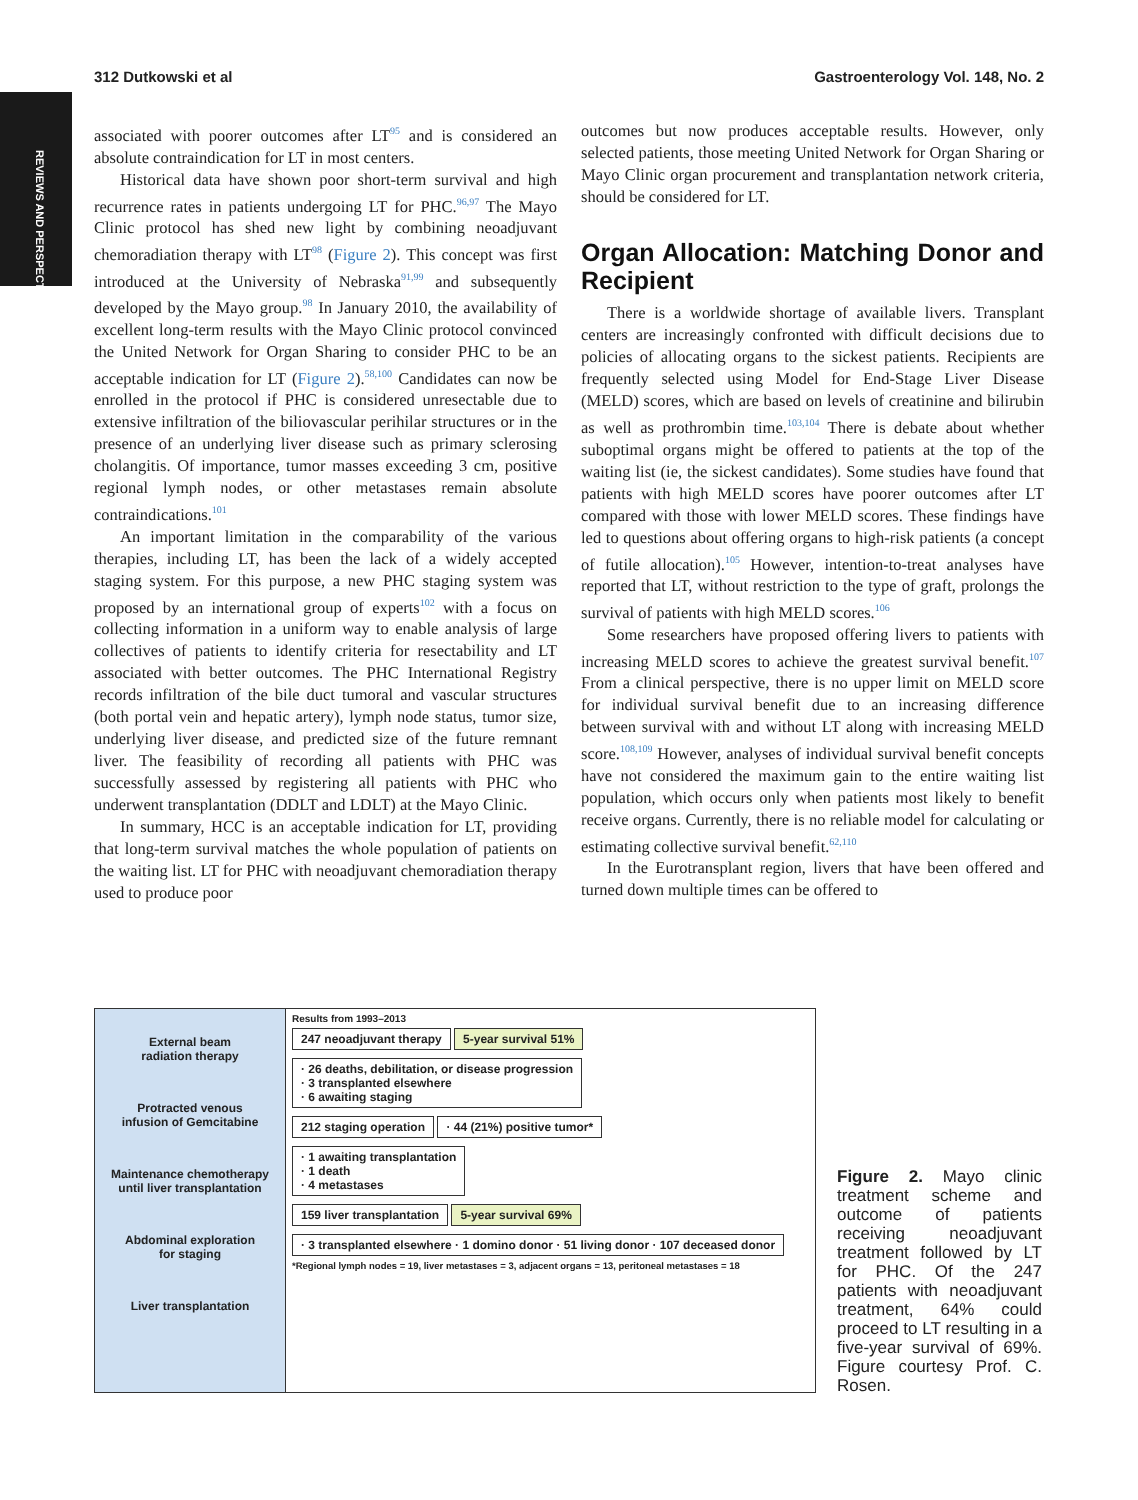REVIEWS AND PERSPECTIVES
312 Dutkowski et al Gastroenterology Vol. 148, No. 2
associated with poorer outcomes after LT<sup>95</sup> and is considered an absolute contraindication for LT in most centers.
Historical data have shown poor short-term survival and high recurrence rates in patients undergoing LT for PHC.<sup>96,97</sup> The Mayo Clinic protocol has shed new light by combining neoadjuvant chemoradiation therapy with LT<sup>98</sup> (Figure 2). This concept was first introduced at the University of Nebraska<sup>91,99</sup> and subsequently developed by the Mayo group.<sup>98</sup> In January 2010, the availability of excellent long-term results with the Mayo Clinic protocol convinced the United Network for Organ Sharing to consider PHC to be an acceptable indication for LT (Figure 2).<sup>58,100</sup> Candidates can now be enrolled in the protocol if PHC is considered unresectable due to extensive infiltration of the biliovascular perihilar structures or in the presence of an underlying liver disease such as primary sclerosing cholangitis. Of importance, tumor masses exceeding 3 cm, positive regional lymph nodes, or other metastases remain absolute contraindications.<sup>101</sup>
An important limitation in the comparability of the various therapies, including LT, has been the lack of a widely accepted staging system. For this purpose, a new PHC staging system was proposed by an international group of experts<sup>102</sup> with a focus on collecting information in a uniform way to enable analysis of large collectives of patients to identify criteria for resectability and LT associated with better outcomes. The PHC International Registry records infiltration of the bile duct tumoral and vascular structures (both portal vein and hepatic artery), lymph node status, tumor size, underlying liver disease, and predicted size of the future remnant liver. The feasibility of recording all patients with PHC was successfully assessed by registering all patients with PHC who underwent transplantation (DDLT and LDLT) at the Mayo Clinic.
In summary, HCC is an acceptable indication for LT, providing that long-term survival matches the whole population of patients on the waiting list. LT for PHC with neoadjuvant chemoradiation therapy used to produce poor
outcomes but now produces acceptable results. However, only selected patients, those meeting United Network for Organ Sharing or Mayo Clinic organ procurement and transplantation network criteria, should be considered for LT.
Organ Allocation: Matching Donor and Recipient
There is a worldwide shortage of available livers. Transplant centers are increasingly confronted with difficult decisions due to policies of allocating organs to the sickest patients. Recipients are frequently selected using Model for End-Stage Liver Disease (MELD) scores, which are based on levels of creatinine and bilirubin as well as prothrombin time.<sup>103,104</sup> There is debate about whether suboptimal organs might be offered to patients at the top of the waiting list (ie, the sickest candidates). Some studies have found that patients with high MELD scores have poorer outcomes after LT compared with those with lower MELD scores. These findings have led to questions about offering organs to high-risk patients (a concept of futile allocation).<sup>105</sup> However, intention-to-treat analyses have reported that LT, without restriction to the type of graft, prolongs the survival of patients with high MELD scores.<sup>106</sup>
Some researchers have proposed offering livers to patients with increasing MELD scores to achieve the greatest survival benefit.<sup>107</sup> From a clinical perspective, there is no upper limit on MELD score for individual survival benefit due to an increasing difference between survival with and without LT along with increasing MELD score.<sup>108,109</sup> However, analyses of individual survival benefit concepts have not considered the maximum gain to the entire waiting list population, which occurs only when patients most likely to benefit receive organs. Currently, there is no reliable model for calculating or estimating collective survival benefit.<sup>62,110</sup>
In the Eurotransplant region, livers that have been offered and turned down multiple times can be offered to
External beam
radiation therapy
Protracted venous
infusion of Gemcitabine
Maintenance chemotherapy
until liver transplantation
Abdominal exploration
for staging
Liver transplantation
Results from 1993–2013
247 neoadjuvant therapy 5-year survival 51%
· 26 deaths, debilitation, or disease progression
· 3 transplanted elsewhere
· 6 awaiting staging
212 staging operation · 44 (21%) positive tumor*
· 1 awaiting transplantation
· 1 death
· 4 metastases
159 liver transplantation 5-year survival 69%
· 3 transplanted elsewhere · 1 domino donor · 51 living donor · 107 deceased donor
*Regional lymph nodes = 19, liver metastases = 3, adjacent organs = 13, peritoneal metastases = 18
Figure 2. Mayo clinic treatment scheme and outcome of patients receiving neoadjuvant treatment followed by LT for PHC. Of the 247 patients with neoadjuvant treatment, 64% could proceed to LT resulting in a five-year survival of 69%. Figure courtesy Prof. C. Rosen.